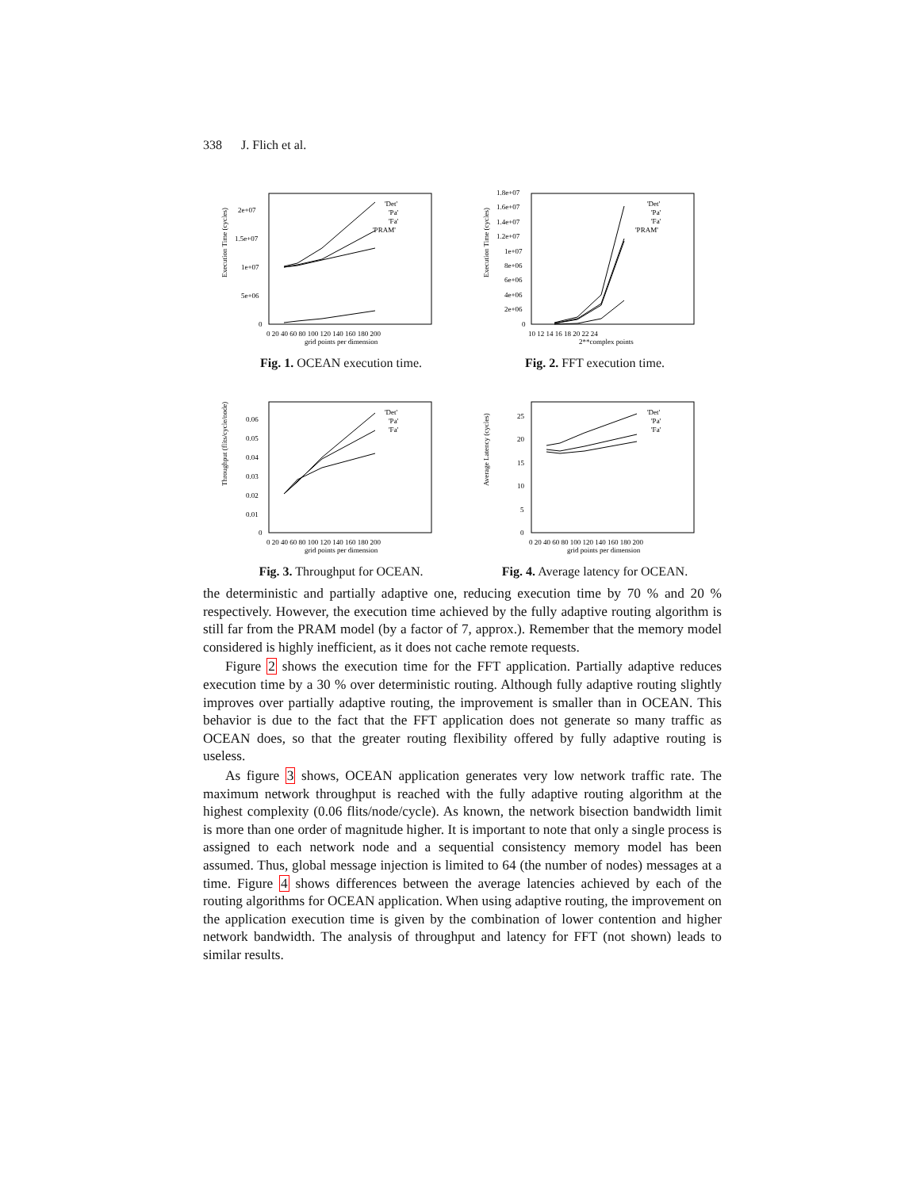338 J. Flich et al.
Execution Time (cycles)
2e+07
1.5e+07
1e+07
5e+06
0
0 20 40 60 80 100 120 140 160 180 200
grid points per dimension
'Det'
'Pa'
'Fa'
'PRAM'
Fig. 1. OCEAN execution time.
Execution Time (cycles)
1.8e+07
1.6e+07
1.4e+07
1.2e+07
1e+07
8e+06
6e+06
4e+06
2e+06
0
10 12 14 16 18 20 22 24
2**complex points
'Det'
'Pa'
'Fa'
'PRAM'
Fig. 2. FFT execution time.
Throughput (flits/cycle/node)
0.06
0.05
0.04
0.03
0.02
0.01
0
0 20 40 60 80 100 120 140 160 180 200
grid points per dimension
'Det'
'Pa'
'Fa'
Fig. 3. Throughput for OCEAN.
Average Latency (cycles)
25
20
15
10
5
0
0 20 40 60 80 100 120 140 160 180 200
grid points per dimension
'Det'
'Pa'
'Fa'
Fig. 4. Average latency for OCEAN.
the deterministic and partially adaptive one, reducing execution time by 70 % and 20 % respectively. However, the execution time achieved by the fully adaptive routing algorithm is still far from the PRAM model (by a factor of 7, approx.). Remember that the memory model considered is highly inefficient, as it does not cache remote requests.
Figure 2 shows the execution time for the FFT application. Partially adaptive reduces execution time by a 30 % over deterministic routing. Although fully adaptive routing slightly improves over partially adaptive routing, the improvement is smaller than in OCEAN. This behavior is due to the fact that the FFT application does not generate so many traffic as OCEAN does, so that the greater routing flexibility offered by fully adaptive routing is useless.
As figure 3 shows, OCEAN application generates very low network traffic rate. The maximum network throughput is reached with the fully adaptive routing algorithm at the highest complexity (0.06 flits/node/cycle). As known, the network bisection bandwidth limit is more than one order of magnitude higher. It is important to note that only a single process is assigned to each network node and a sequential consistency memory model has been assumed. Thus, global message injection is limited to 64 (the number of nodes) messages at a time. Figure 4 shows differences between the average latencies achieved by each of the routing algorithms for OCEAN application. When using adaptive routing, the improvement on the application execution time is given by the combination of lower contention and higher network bandwidth. The analysis of throughput and latency for FFT (not shown) leads to similar results.